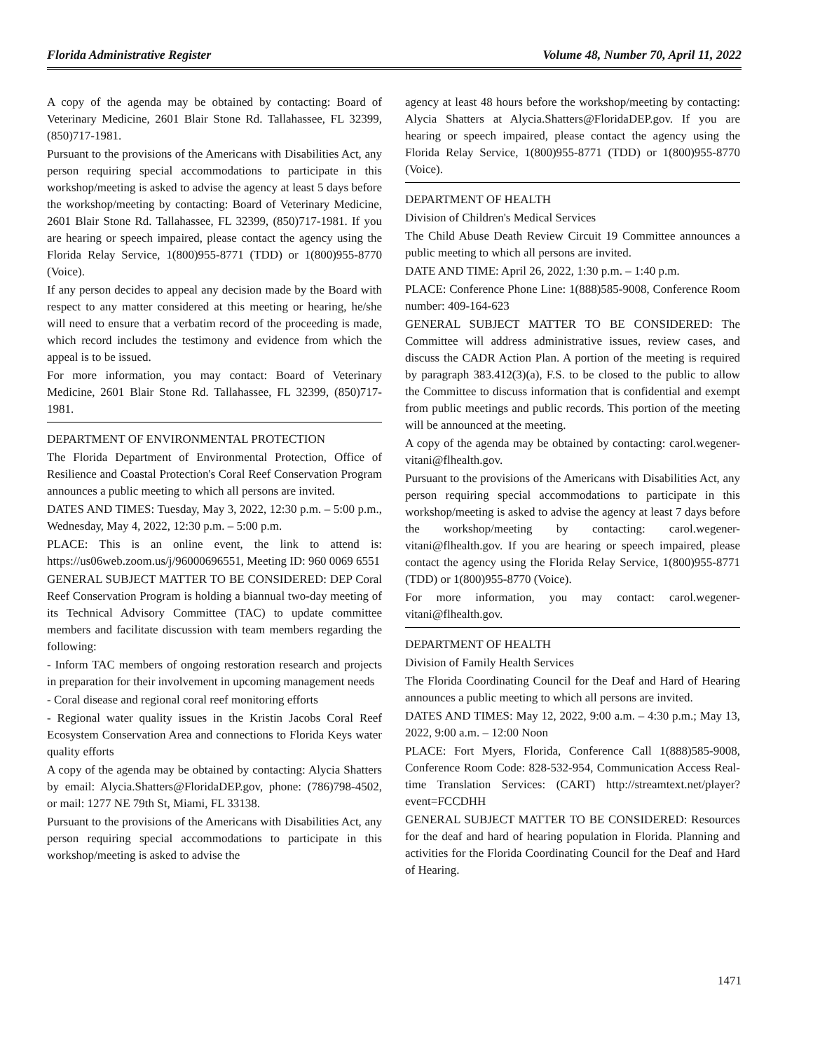Florida Administrative Register Volume 48, Number 70, April 11, 2022
A copy of the agenda may be obtained by contacting: Board of Veterinary Medicine, 2601 Blair Stone Rd. Tallahassee, FL 32399, (850)717-1981.
Pursuant to the provisions of the Americans with Disabilities Act, any person requiring special accommodations to participate in this workshop/meeting is asked to advise the agency at least 5 days before the workshop/meeting by contacting: Board of Veterinary Medicine, 2601 Blair Stone Rd. Tallahassee, FL 32399, (850)717-1981. If you are hearing or speech impaired, please contact the agency using the Florida Relay Service, 1(800)955-8771 (TDD) or 1(800)955-8770 (Voice).
If any person decides to appeal any decision made by the Board with respect to any matter considered at this meeting or hearing, he/she will need to ensure that a verbatim record of the proceeding is made, which record includes the testimony and evidence from which the appeal is to be issued.
For more information, you may contact: Board of Veterinary Medicine, 2601 Blair Stone Rd. Tallahassee, FL 32399, (850)717-1981.
DEPARTMENT OF ENVIRONMENTAL PROTECTION
The Florida Department of Environmental Protection, Office of Resilience and Coastal Protection's Coral Reef Conservation Program announces a public meeting to which all persons are invited.
DATES AND TIMES: Tuesday, May 3, 2022, 12:30 p.m. – 5:00 p.m., Wednesday, May 4, 2022, 12:30 p.m. – 5:00 p.m.
PLACE: This is an online event, the link to attend is: https://us06web.zoom.us/j/96000696551, Meeting ID: 960 0069 6551
GENERAL SUBJECT MATTER TO BE CONSIDERED: DEP Coral Reef Conservation Program is holding a biannual two-day meeting of its Technical Advisory Committee (TAC) to update committee members and facilitate discussion with team members regarding the following:
- Inform TAC members of ongoing restoration research and projects in preparation for their involvement in upcoming management needs
- Coral disease and regional coral reef monitoring efforts
- Regional water quality issues in the Kristin Jacobs Coral Reef Ecosystem Conservation Area and connections to Florida Keys water quality efforts
A copy of the agenda may be obtained by contacting: Alycia Shatters by email: Alycia.Shatters@FloridaDEP.gov, phone: (786)798-4502, or mail: 1277 NE 79th St, Miami, FL 33138.
Pursuant to the provisions of the Americans with Disabilities Act, any person requiring special accommodations to participate in this workshop/meeting is asked to advise the
agency at least 48 hours before the workshop/meeting by contacting: Alycia Shatters at Alycia.Shatters@FloridaDEP.gov. If you are hearing or speech impaired, please contact the agency using the Florida Relay Service, 1(800)955-8771 (TDD) or 1(800)955-8770 (Voice).
DEPARTMENT OF HEALTH
Division of Children's Medical Services
The Child Abuse Death Review Circuit 19 Committee announces a public meeting to which all persons are invited.
DATE AND TIME: April 26, 2022, 1:30 p.m. – 1:40 p.m.
PLACE: Conference Phone Line: 1(888)585-9008, Conference Room number: 409-164-623
GENERAL SUBJECT MATTER TO BE CONSIDERED: The Committee will address administrative issues, review cases, and discuss the CADR Action Plan. A portion of the meeting is required by paragraph 383.412(3)(a), F.S. to be closed to the public to allow the Committee to discuss information that is confidential and exempt from public meetings and public records. This portion of the meeting will be announced at the meeting.
A copy of the agenda may be obtained by contacting: carol.wegener-vitani@flhealth.gov.
Pursuant to the provisions of the Americans with Disabilities Act, any person requiring special accommodations to participate in this workshop/meeting is asked to advise the agency at least 7 days before the workshop/meeting by contacting: carol.wegener-vitani@flhealth.gov. If you are hearing or speech impaired, please contact the agency using the Florida Relay Service, 1(800)955-8771 (TDD) or 1(800)955-8770 (Voice).
For more information, you may contact: carol.wegener-vitani@flhealth.gov.
DEPARTMENT OF HEALTH
Division of Family Health Services
The Florida Coordinating Council for the Deaf and Hard of Hearing announces a public meeting to which all persons are invited.
DATES AND TIMES: May 12, 2022, 9:00 a.m. – 4:30 p.m.; May 13, 2022, 9:00 a.m. – 12:00 Noon
PLACE: Fort Myers, Florida, Conference Call 1(888)585-9008, Conference Room Code: 828-532-954, Communication Access Real-time Translation Services: (CART) http://streamtext.net/player?event=FCCDHH
GENERAL SUBJECT MATTER TO BE CONSIDERED: Resources for the deaf and hard of hearing population in Florida. Planning and activities for the Florida Coordinating Council for the Deaf and Hard of Hearing.
1471